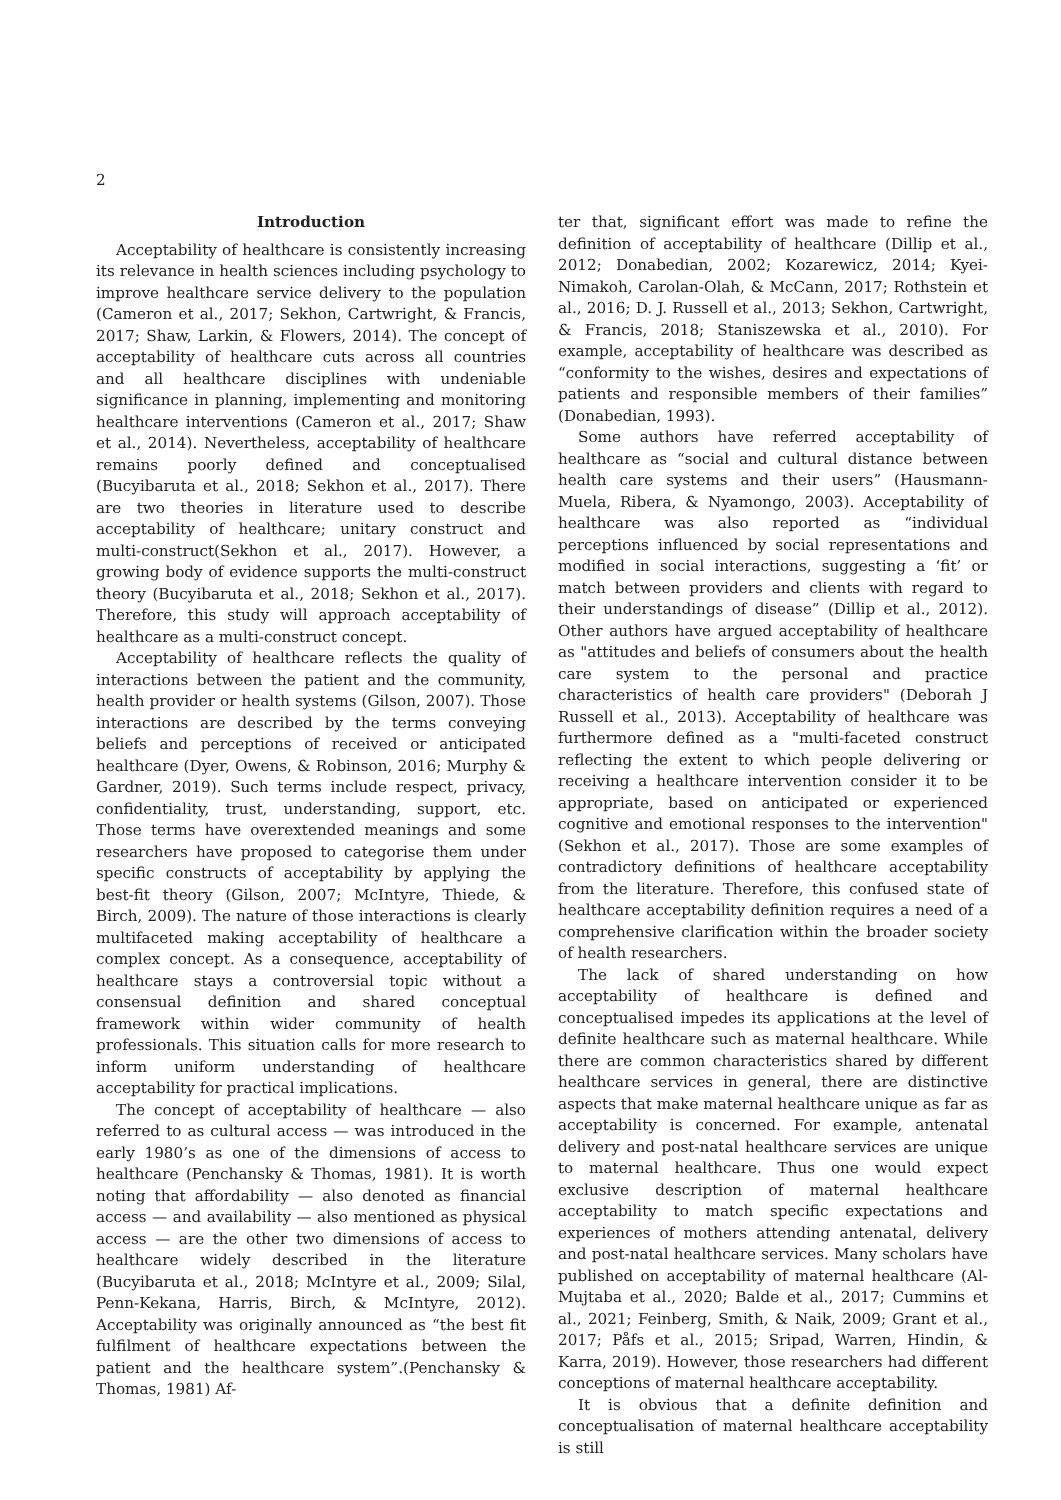2
Introduction
Acceptability of healthcare is consistently increasing its relevance in health sciences including psychology to improve healthcare service delivery to the population (Cameron et al., 2017; Sekhon, Cartwright, & Francis, 2017; Shaw, Larkin, & Flowers, 2014). The concept of acceptability of healthcare cuts across all countries and all healthcare disciplines with undeniable significance in planning, implementing and monitoring healthcare interventions (Cameron et al., 2017; Shaw et al., 2014). Nevertheless, acceptability of healthcare remains poorly defined and conceptualised (Bucyibaruta et al., 2018; Sekhon et al., 2017). There are two theories in literature used to describe acceptability of healthcare; unitary construct and multi-construct(Sekhon et al., 2017). However, a growing body of evidence supports the multi-construct theory (Bucyibaruta et al., 2018; Sekhon et al., 2017). Therefore, this study will approach acceptability of healthcare as a multi-construct concept.
Acceptability of healthcare reflects the quality of interactions between the patient and the community, health provider or health systems (Gilson, 2007). Those interactions are described by the terms conveying beliefs and perceptions of received or anticipated healthcare (Dyer, Owens, & Robinson, 2016; Murphy & Gardner, 2019). Such terms include respect, privacy, confidentiality, trust, understanding, support, etc. Those terms have overextended meanings and some researchers have proposed to categorise them under specific constructs of acceptability by applying the best-fit theory (Gilson, 2007; McIntyre, Thiede, & Birch, 2009). The nature of those interactions is clearly multifaceted making acceptability of healthcare a complex concept. As a consequence, acceptability of healthcare stays a controversial topic without a consensual definition and shared conceptual framework within wider community of health professionals. This situation calls for more research to inform uniform understanding of healthcare acceptability for practical implications.
The concept of acceptability of healthcare — also referred to as cultural access — was introduced in the early 1980’s as one of the dimensions of access to healthcare (Penchansky & Thomas, 1981). It is worth noting that affordability — also denoted as financial access — and availability — also mentioned as physical access — are the other two dimensions of access to healthcare widely described in the literature (Bucyibaruta et al., 2018; McIntyre et al., 2009; Silal, Penn-Kekana, Harris, Birch, & McIntyre, 2012). Acceptability was originally announced as “the best fit fulfilment of healthcare expectations between the patient and the healthcare system”.(Penchansky & Thomas, 1981) Af-
ter that, significant effort was made to refine the definition of acceptability of healthcare (Dillip et al., 2012; Donabedian, 2002; Kozarewicz, 2014; Kyei-Nimakoh, Carolan-Olah, & McCann, 2017; Rothstein et al., 2016; D. J. Russell et al., 2013; Sekhon, Cartwright, & Francis, 2018; Staniszewska et al., 2010). For example, acceptability of healthcare was described as “conformity to the wishes, desires and expectations of patients and responsible members of their families” (Donabedian, 1993).
Some authors have referred acceptability of healthcare as “social and cultural distance between health care systems and their users” (Hausmann-Muela, Ribera, & Nyamongo, 2003). Acceptability of healthcare was also reported as “individual perceptions influenced by social representations and modified in social interactions, suggesting a ‘fit’ or match between providers and clients with regard to their understandings of disease” (Dillip et al., 2012). Other authors have argued acceptability of healthcare as "attitudes and beliefs of consumers about the health care system to the personal and practice characteristics of health care providers" (Deborah J Russell et al., 2013). Acceptability of healthcare was furthermore defined as a "multi-faceted construct reflecting the extent to which people delivering or receiving a healthcare intervention consider it to be appropriate, based on anticipated or experienced cognitive and emotional responses to the intervention" (Sekhon et al., 2017). Those are some examples of contradictory definitions of healthcare acceptability from the literature. Therefore, this confused state of healthcare acceptability definition requires a need of a comprehensive clarification within the broader society of health researchers.
The lack of shared understanding on how acceptability of healthcare is defined and conceptualised impedes its applications at the level of definite healthcare such as maternal healthcare. While there are common characteristics shared by different healthcare services in general, there are distinctive aspects that make maternal healthcare unique as far as acceptability is concerned. For example, antenatal delivery and post-natal healthcare services are unique to maternal healthcare. Thus one would expect exclusive description of maternal healthcare acceptability to match specific expectations and experiences of mothers attending antenatal, delivery and post-natal healthcare services. Many scholars have published on acceptability of maternal healthcare (Al-Mujtaba et al., 2020; Balde et al., 2017; Cummins et al., 2021; Feinberg, Smith, & Naik, 2009; Grant et al., 2017; Påfs et al., 2015; Sripad, Warren, Hindin, & Karra, 2019). However, those researchers had different conceptions of maternal healthcare acceptability.
It is obvious that a definite definition and conceptualisation of maternal healthcare acceptability is still